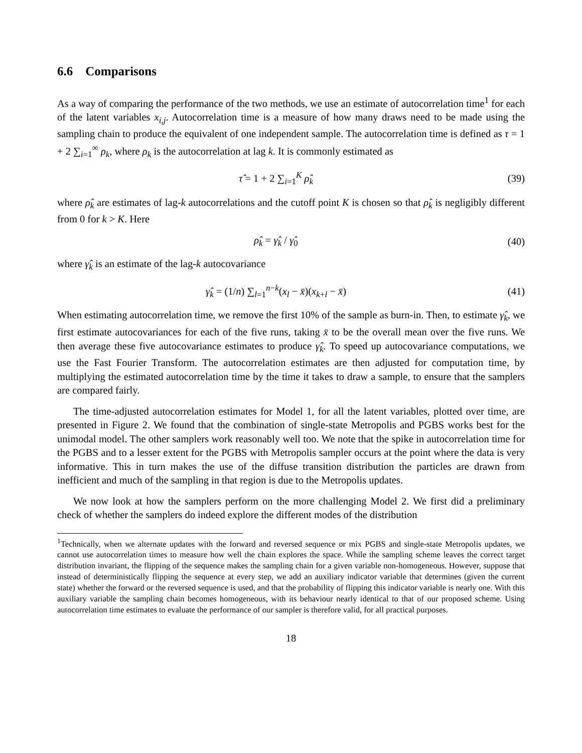6.6 Comparisons
As a way of comparing the performance of the two methods, we use an estimate of autocorrelation time<sup>1</sup> for each of the latent variables x<sub>i,j</sub>. Autocorrelation time is a measure of how many draws need to be made using the sampling chain to produce the equivalent of one independent sample. The autocorrelation time is defined as τ = 1 + 2 ∑<sub>i=1</sub><sup>∞</sup> ρ<sub>k</sub>, where ρ<sub>k</sub> is the autocorrelation at lag k. It is commonly estimated as
τ̂ = 1 + 2 ∑<sub>i=1</sub><sup>K</sup> ρ̂<sub>k</sub> (39)
where ρ̂<sub>k</sub> are estimates of lag-k autocorrelations and the cutoff point K is chosen so that ρ̂<sub>k</sub> is negligibly different from 0 for k > K. Here
ρ̂<sub>k</sub> = γ̂<sub>k</sub> / γ̂<sub>0</sub> (40)
where γ̂<sub>k</sub> is an estimate of the lag-k autocovariance
γ̂<sub>k</sub> = (1/n) ∑<sub>l=1</sub><sup>n−k</sup>(x<sub>l</sub> − x̄)(x<sub>k+l</sub> − x̄)
(41)
When estimating autocorrelation time, we remove the first 10% of the sample as burn-in. Then, to estimate γ̂<sub>k</sub>, we first estimate autocovariances for each of the five runs, taking x̄ to be the overall mean over the five runs. We then average these five autocovariance estimates to produce γ̂<sub>k</sub>. To speed up autocovariance computations, we use the Fast Fourier Transform. The autocorrelation estimates are then adjusted for computation time, by multiplying the estimated autocorrelation time by the time it takes to draw a sample, to ensure that the samplers are compared fairly.
The time-adjusted autocorrelation estimates for Model 1, for all the latent variables, plotted over time, are presented in Figure 2. We found that the combination of single-state Metropolis and PGBS works best for the unimodal model. The other samplers work reasonably well too. We note that the spike in autocorrelation time for the PGBS and to a lesser extent for the PGBS with Metropolis sampler occurs at the point where the data is very informative. This in turn makes the use of the diffuse transition distribution the particles are drawn from inefficient and much of the sampling in that region is due to the Metropolis updates.
We now look at how the samplers perform on the more challenging Model 2. We first did a preliminary check of whether the samplers do indeed explore the different modes of the distribution
<sup>1</sup> Technically, when we alternate updates with the forward and reversed sequence or mix PGBS and single-state Metropolis updates, we cannot use autocorrelation times to measure how well the chain explores the space. While the sampling scheme leaves the correct target distribution invariant, the flipping of the sequence makes the sampling chain for a given variable non-homogeneous. However, suppose that instead of deterministically flipping the sequence at every step, we add an auxiliary indicator variable that determines (given the current state) whether the forward or the reversed sequence is used, and that the probability of flipping this indicator variable is nearly one. With this auxiliary variable the sampling chain becomes homogeneous, with its behaviour nearly identical to that of our proposed scheme. Using autocorrelation time estimates to evaluate the performance of our sampler is therefore valid, for all practical purposes.
18